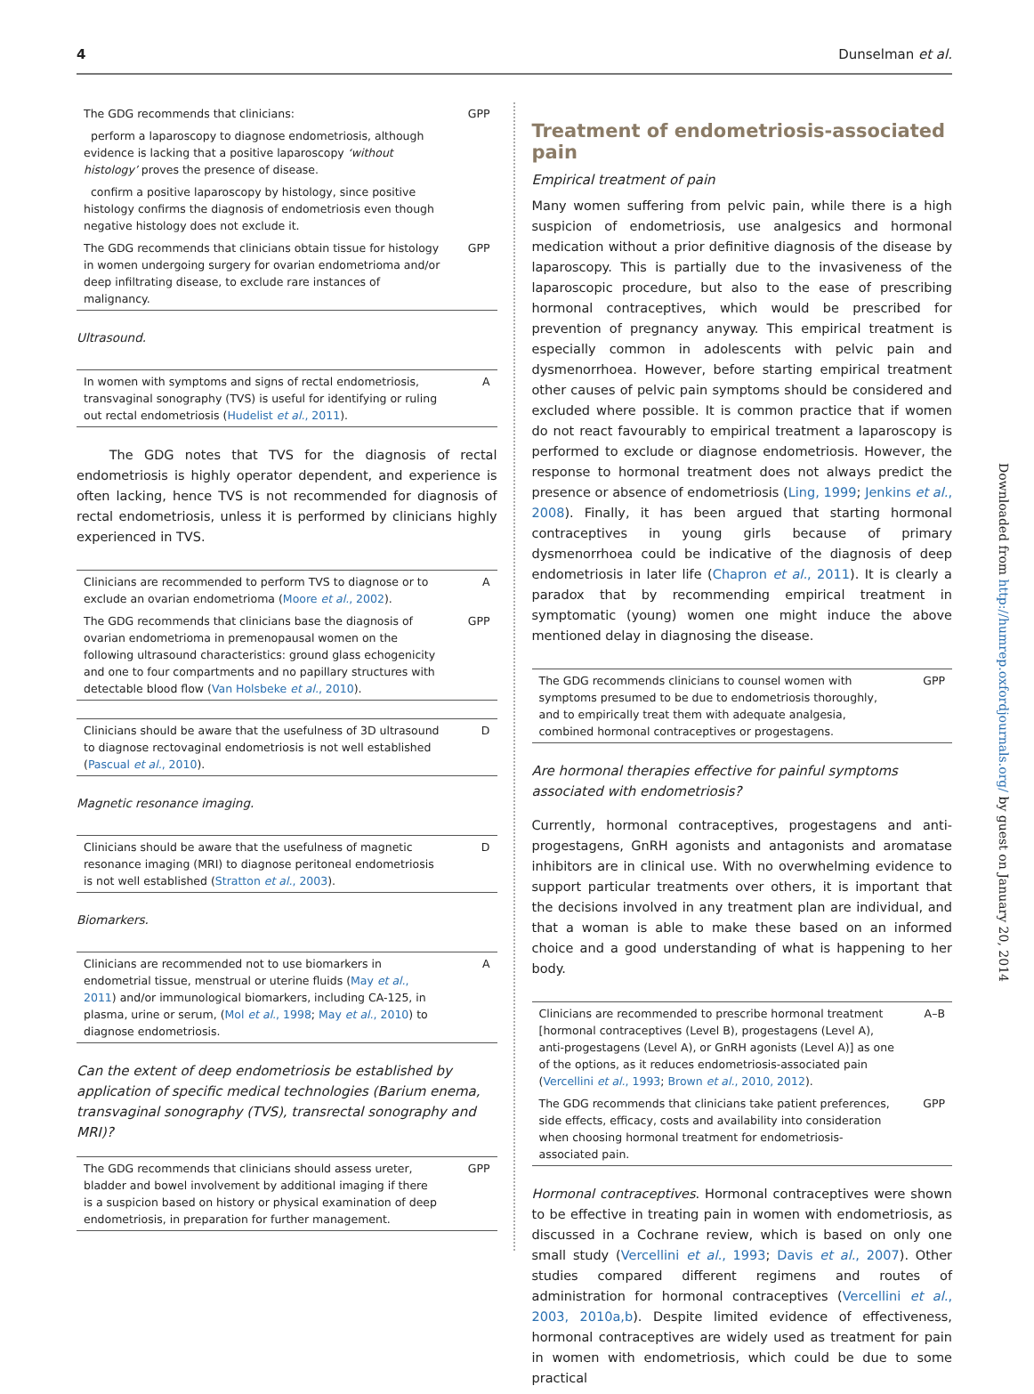4 Dunselman et al.
| The GDG recommends that clinicians: | GPP |
| perform a laparoscopy to diagnose endometriosis, although evidence is lacking that a positive laparoscopy ‘without histology’ proves the presence of disease. | |
| confirm a positive laparoscopy by histology, since positive histology confirms the diagnosis of endometriosis even though negative histology does not exclude it. | |
| The GDG recommends that clinicians obtain tissue for histology in women undergoing surgery for ovarian endometrioma and/or deep infiltrating disease, to exclude rare instances of malignancy. | GPP |
Ultrasound.
| In women with symptoms and signs of rectal endometriosis, transvaginal sonography (TVS) is useful for identifying or ruling out rectal endometriosis ( Hudelist et al. , 2011 ). | A |
The GDG notes that TVS for the diagnosis of rectal endometriosis is highly operator dependent, and experience is often lacking, hence TVS is not recommended for diagnosis of rectal endometriosis, unless it is performed by clinicians highly experienced in TVS.
| Clinicians are recommended to perform TVS to diagnose or to exclude an ovarian endometrioma ( Moore et al. , 2002 ). | A |
| The GDG recommends that clinicians base the diagnosis of ovarian endometrioma in premenopausal women on the following ultrasound characteristics: ground glass echogenicity and one to four compartments and no papillary structures with detectable blood flow ( Van Holsbeke et al. , 2010 ). | GPP |
| Clinicians should be aware that the usefulness of 3D ultrasound to diagnose rectovaginal endometriosis is not well established ( Pascual et al. , 2010 ). | D |
Magnetic resonance imaging.
| Clinicians should be aware that the usefulness of magnetic resonance imaging (MRI) to diagnose peritoneal endometriosis is not well established ( Stratton et al. , 2003 ). | D |
Biomarkers.
| Clinicians are recommended not to use biomarkers in endometrial tissue, menstrual or uterine fluids ( May et al. , 2011 ) and/or immunological biomarkers, including CA-125, in plasma, urine or serum, ( Mol et al. , 1998 ; May et al. , 2010 ) to diagnose endometriosis. | A |
Can the extent of deep endometriosis be established by application of specific medical technologies (Barium enema, transvaginal sonography (TVS), transrectal sonography and MRI)?
| The GDG recommends that clinicians should assess ureter, bladder and bowel involvement by additional imaging if there is a suspicion based on history or physical examination of deep endometriosis, in preparation for further management. | GPP |
Treatment of endometriosis-associated pain
Empirical treatment of pain
Many women suffering from pelvic pain, while there is a high suspicion of endometriosis, use analgesics and hormonal medication without a prior definitive diagnosis of the disease by laparoscopy. This is partially due to the invasiveness of the laparoscopic procedure, but also to the ease of prescribing hormonal contraceptives, which would be prescribed for prevention of pregnancy anyway. This empirical treatment is especially common in adolescents with pelvic pain and dysmenorrhoea. However, before starting empirical treatment other causes of pelvic pain symptoms should be considered and excluded where possible. It is common practice that if women do not react favourably to empirical treatment a laparoscopy is performed to exclude or diagnose endometriosis. However, the response to hormonal treatment does not always predict the presence or absence of endometriosis (Ling, 1999; Jenkins et al., 2008). Finally, it has been argued that starting hormonal contraceptives in young girls because of primary dysmenorrhoea could be indicative of the diagnosis of deep endometriosis in later life (Chapron et al., 2011). It is clearly a paradox that by recommending empirical treatment in symptomatic (young) women one might induce the above mentioned delay in diagnosing the disease.
| The GDG recommends clinicians to counsel women with symptoms presumed to be due to endometriosis thoroughly, and to empirically treat them with adequate analgesia, combined hormonal contraceptives or progestagens. | GPP |
Are hormonal therapies effective for painful symptoms associated with endometriosis?
Currently, hormonal contraceptives, progestagens and anti-progestagens, GnRH agonists and antagonists and aromatase inhibitors are in clinical use. With no overwhelming evidence to support particular treatments over others, it is important that the decisions involved in any treatment plan are individual, and that a woman is able to make these based on an informed choice and a good understanding of what is happening to her body.
| Clinicians are recommended to prescribe hormonal treatment [hormonal contraceptives (Level B), progestagens (Level A), anti-progestagens (Level A), or GnRH agonists (Level A)] as one of the options, as it reduces endometriosis-associated pain ( Vercellini et al. , 1993 ; Brown et al. , 2010, 2012 ). | A–B |
| The GDG recommends that clinicians take patient preferences, side effects, efficacy, costs and availability into consideration when choosing hormonal treatment for endometriosis-associated pain. | GPP |
Hormonal contraceptives. Hormonal contraceptives were shown to be effective in treating pain in women with endometriosis, as discussed in a Cochrane review, which is based on only one small study (Vercellini et al., 1993; Davis et al., 2007). Other studies compared different regimens and routes of administration for hormonal contraceptives (Vercellini et al., 2003, 2010a,b). Despite limited evidence of effectiveness, hormonal contraceptives are widely used as treatment for pain in women with endometriosis, which could be due to some practical
Downloaded from http://humrep.oxfordjournals.org/ by guest on January 20, 2014